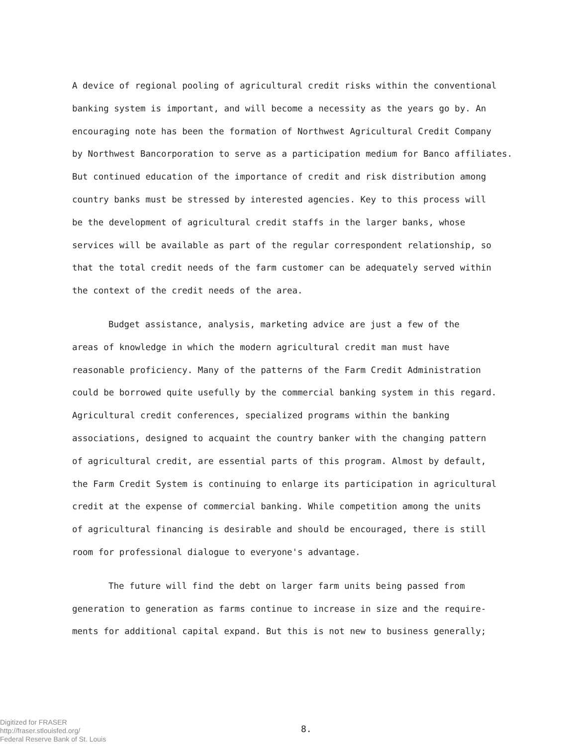A device of regional pooling of agricultural credit risks within the conventional
banking system is important, and will become a necessity as the years go by. An
encouraging note has been the formation of Northwest Agricultural Credit Company
by Northwest Bancorporation to serve as a participation medium for Banco affiliates.
But continued education of the importance of credit and risk distribution among
country banks must be stressed by interested agencies. Key to this process will
be the development of agricultural credit staffs in the larger banks, whose
services will be available as part of the regular correspondent relationship, so
that the total credit needs of the farm customer can be adequately served within
the context of the credit needs of the area.
Budget assistance, analysis, marketing advice are just a few of the
areas of knowledge in which the modern agricultural credit man must have
reasonable proficiency. Many of the patterns of the Farm Credit Administration
could be borrowed quite usefully by the commercial banking system in this regard.
Agricultural credit conferences, specialized programs within the banking
associations, designed to acquaint the country banker with the changing pattern
of agricultural credit, are essential parts of this program. Almost by default,
the Farm Credit System is continuing to enlarge its participation in agricultural
credit at the expense of commercial banking. While competition among the units
of agricultural financing is desirable and should be encouraged, there is still
room for professional dialogue to everyone's advantage.
The future will find the debt on larger farm units being passed from
generation to generation as farms continue to increase in size and the require-
ments for additional capital expand. But this is not new to business generally;
Digitized for FRASER
http://fraser.stlouisfed.org/
Federal Reserve Bank of St. Louis
8.